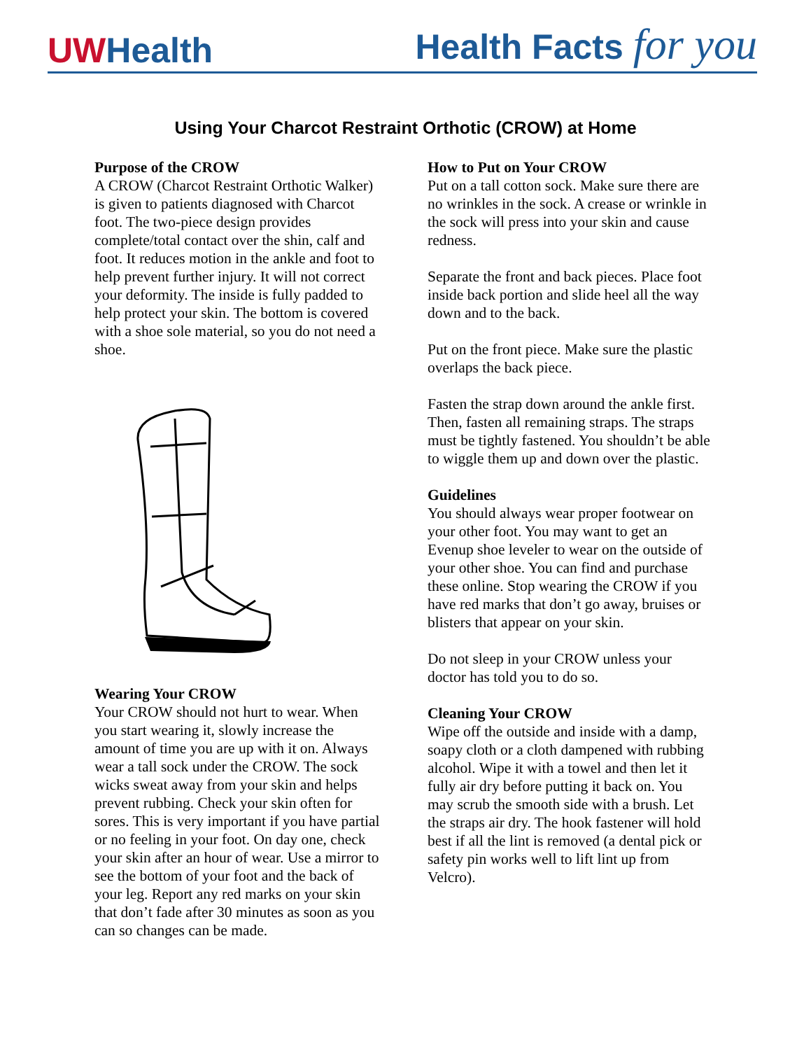UWHealth
Health Facts for you
Using Your Charcot Restraint Orthotic (CROW) at Home
Purpose of the CROW
A CROW (Charcot Restraint Orthotic Walker) is given to patients diagnosed with Charcot foot. The two-piece design provides complete/total contact over the shin, calf and foot. It reduces motion in the ankle and foot to help prevent further injury. It will not correct your deformity. The inside is fully padded to help protect your skin. The bottom is covered with a shoe sole material, so you do not need a shoe.
Wearing Your CROW
Your CROW should not hurt to wear. When you start wearing it, slowly increase the amount of time you are up with it on. Always wear a tall sock under the CROW. The sock wicks sweat away from your skin and helps prevent rubbing. Check your skin often for sores. This is very important if you have partial or no feeling in your foot. On day one, check your skin after an hour of wear. Use a mirror to see the bottom of your foot and the back of your leg. Report any red marks on your skin that don’t fade after 30 minutes as soon as you can so changes can be made.
How to Put on Your CROW
Put on a tall cotton sock. Make sure there are no wrinkles in the sock. A crease or wrinkle in the sock will press into your skin and cause redness.
Separate the front and back pieces. Place foot inside back portion and slide heel all the way down and to the back.
Put on the front piece. Make sure the plastic overlaps the back piece.
Fasten the strap down around the ankle first. Then, fasten all remaining straps. The straps must be tightly fastened. You shouldn’t be able to wiggle them up and down over the plastic.
Guidelines
You should always wear proper footwear on your other foot. You may want to get an Evenup shoe leveler to wear on the outside of your other shoe. You can find and purchase these online. Stop wearing the CROW if you have red marks that don’t go away, bruises or blisters that appear on your skin.
Do not sleep in your CROW unless your doctor has told you to do so.
Cleaning Your CROW
Wipe off the outside and inside with a damp, soapy cloth or a cloth dampened with rubbing alcohol. Wipe it with a towel and then let it fully air dry before putting it back on. You may scrub the smooth side with a brush. Let the straps air dry. The hook fastener will hold best if all the lint is removed (a dental pick or safety pin works well to lift lint up from Velcro).